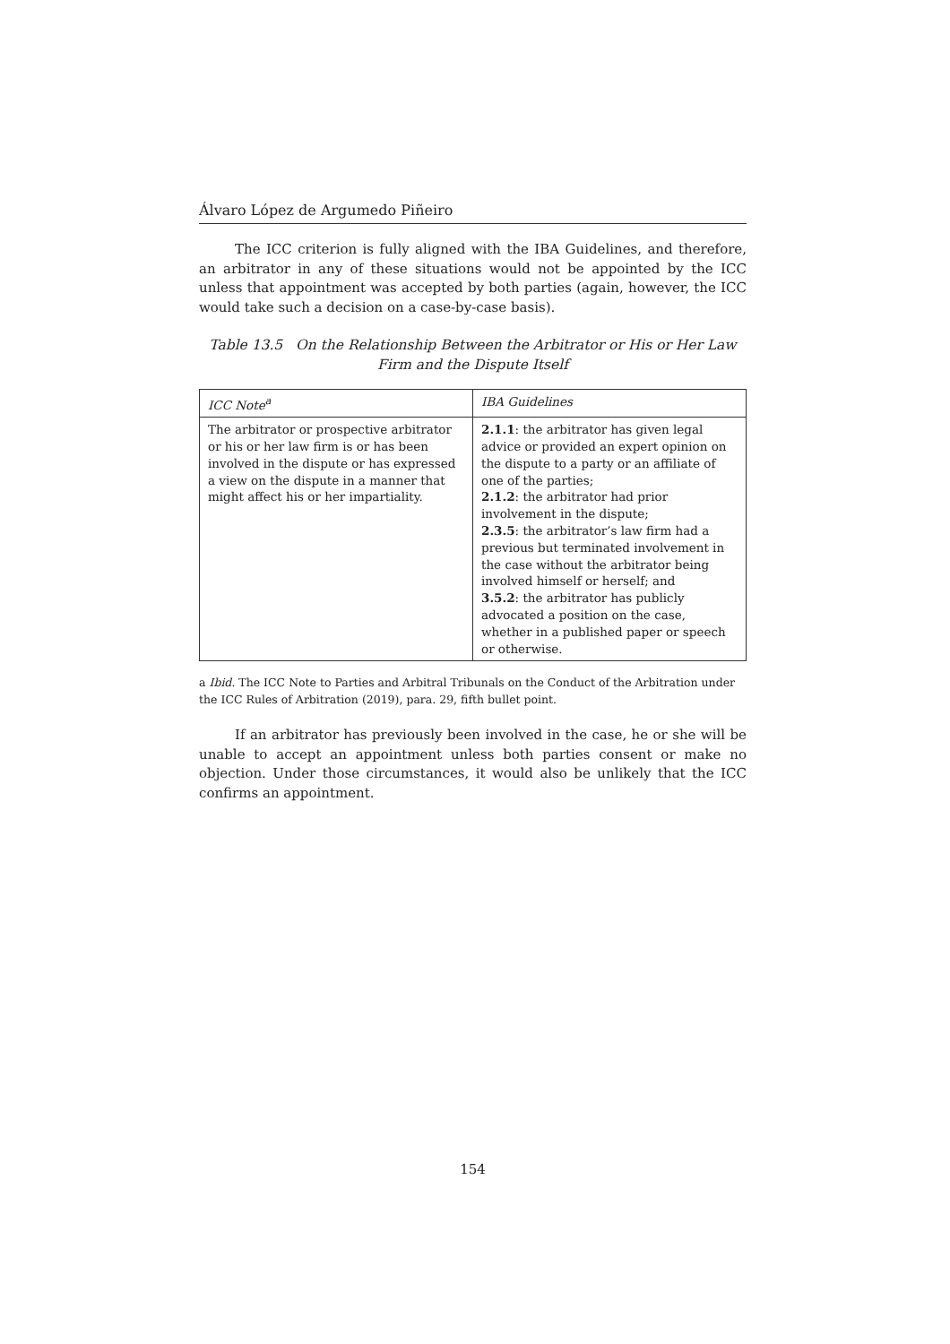Álvaro López de Argumedo Piñeiro
The ICC criterion is fully aligned with the IBA Guidelines, and therefore, an arbitrator in any of these situations would not be appointed by the ICC unless that appointment was accepted by both parties (again, however, the ICC would take such a decision on a case-by-case basis).
Table 13.5 On the Relationship Between the Arbitrator or His or Her Law Firm and the Dispute Itself
| ICC Note<sup>a</sup> | IBA Guidelines |
| --- | --- |
| The arbitrator or prospective arbitrator or his or her law firm is or has been involved in the dispute or has expressed a view on the dispute in a manner that might affect his or her impartiality. | 2.1.1 : the arbitrator has given legal advice or provided an expert opinion on the dispute to a party or an affiliate of one of the parties; 2.1.2 : the arbitrator had prior involvement in the dispute; 2.3.5 : the arbitrator’s law firm had a previous but terminated involvement in the case without the arbitrator being involved himself or herself; and 3.5.2 : the arbitrator has publicly advocated a position on the case, whether in a published paper or speech or otherwise. |
a Ibid. The ICC Note to Parties and Arbitral Tribunals on the Conduct of the Arbitration under the ICC Rules of Arbitration (2019), para. 29, fifth bullet point.
If an arbitrator has previously been involved in the case, he or she will be unable to accept an appointment unless both parties consent or make no objection. Under those circumstances, it would also be unlikely that the ICC confirms an appointment.
154